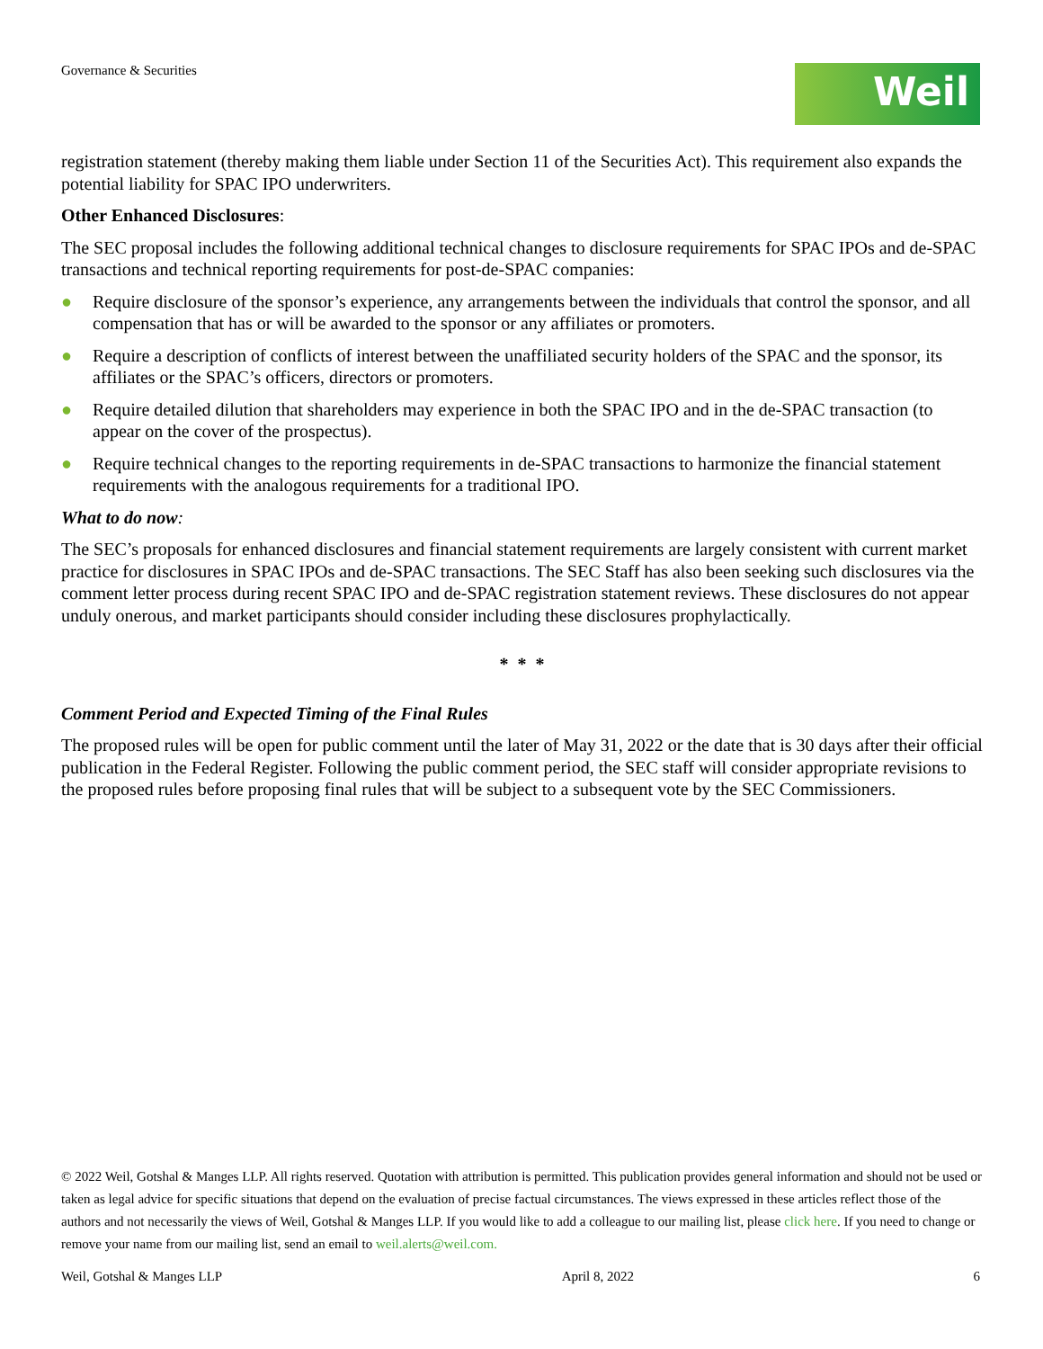Governance & Securities Weil
registration statement (thereby making them liable under Section 11 of the Securities Act). This requirement also expands the potential liability for SPAC IPO underwriters.
Other Enhanced Disclosures:
The SEC proposal includes the following additional technical changes to disclosure requirements for SPAC IPOs and de-SPAC transactions and technical reporting requirements for post-de-SPAC companies:
● Require disclosure of the sponsor’s experience, any arrangements between the individuals that control the sponsor, and all compensation that has or will be awarded to the sponsor or any affiliates or promoters.
● Require a description of conflicts of interest between the unaffiliated security holders of the SPAC and the sponsor, its affiliates or the SPAC’s officers, directors or promoters.
● Require detailed dilution that shareholders may experience in both the SPAC IPO and in the de-SPAC transaction (to appear on the cover of the prospectus).
● Require technical changes to the reporting requirements in de-SPAC transactions to harmonize the financial statement requirements with the analogous requirements for a traditional IPO.
What to do now:
The SEC’s proposals for enhanced disclosures and financial statement requirements are largely consistent with current market practice for disclosures in SPAC IPOs and de-SPAC transactions. The SEC Staff has also been seeking such disclosures via the comment letter process during recent SPAC IPO and de-SPAC registration statement reviews. These disclosures do not appear unduly onerous, and market participants should consider including these disclosures prophylactically.
* * *
Comment Period and Expected Timing of the Final Rules
The proposed rules will be open for public comment until the later of May 31, 2022 or the date that is 30 days after their official publication in the Federal Register. Following the public comment period, the SEC staff will consider appropriate revisions to the proposed rules before proposing final rules that will be subject to a subsequent vote by the SEC Commissioners.
© 2022 Weil, Gotshal & Manges LLP. All rights reserved. Quotation with attribution is permitted. This publication provides general information and should not be used or taken as legal advice for specific situations that depend on the evaluation of precise factual circumstances. The views expressed in these articles reflect those of the authors and not necessarily the views of Weil, Gotshal & Manges LLP. If you would like to add a colleague to our mailing list, please click here. If you need to change or remove your name from our mailing list, send an email to weil.alerts@weil.com.
Weil, Gotshal & Manges LLP April 8, 2022 6